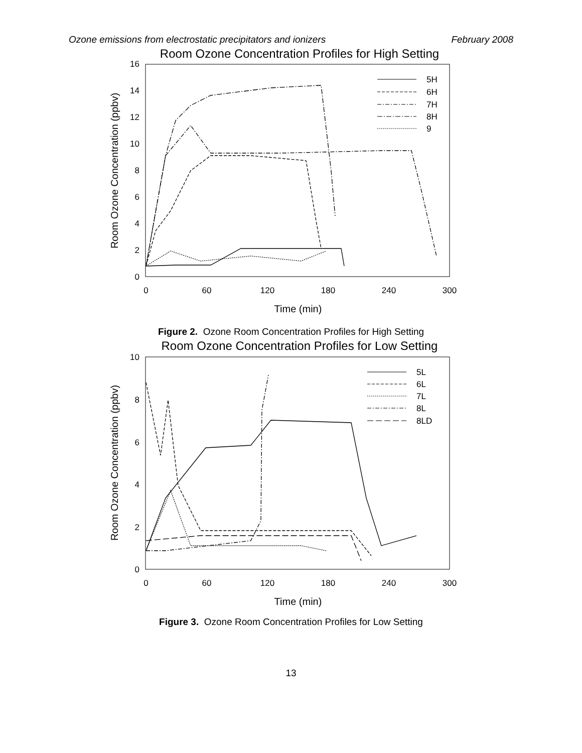Ozone emissions from electrostatic precipitators and ionizers February 2008
Room Ozone Concentration Profiles for High Setting
0
2
4
6
8
10
12
14
16
0
60
120
180
240
300
Time (min)
Room Ozone Concentration (ppbv)
5H
6H
7H
8H
9
Figure 2. Ozone Room Concentration Profiles for High Setting
Room Ozone Concentration Profiles for Low Setting
0
2
4
6
8
10
0
60
120
180
240
300
Time (min)
Room Ozone Concentration (ppbv)
5L
6L
7L
8L
8LD
Figure 3. Ozone Room Concentration Profiles for Low Setting
13